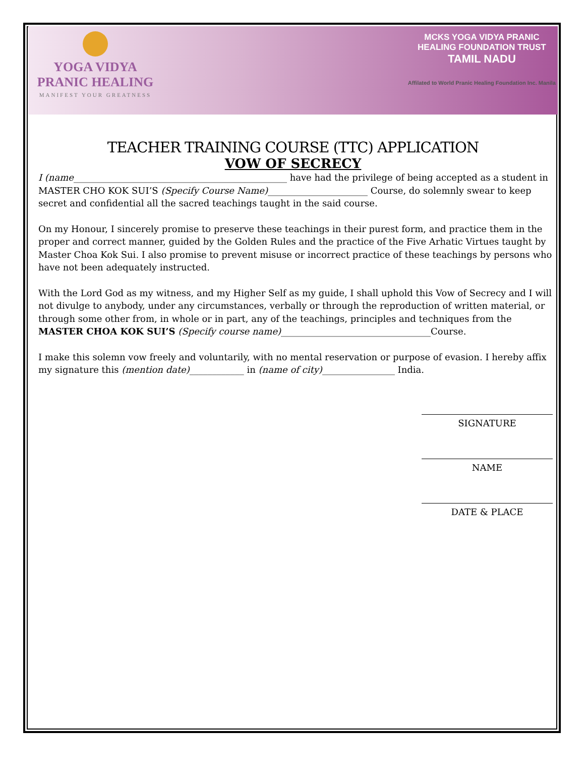YOGA VIDYA
PRANIC HEALING
MANIFEST YOUR GREATNESS
MCKS YOGA VIDYA PRANIC
HEALING FOUNDATION TRUST
TAMIL NADU
Affilated to World Pranic Healing Foundation Inc. Manila
TEACHER TRAINING COURSE (TTC) APPLICATION
VOW OF SECRECY
I (name_______________________________________________ have had the privilege of being accepted as a student in MASTER CHO KOK SUI’S (Specify Course Name)______________________ Course, do solemnly swear to keep secret and confidential all the sacred teachings taught in the said course.
On my Honour, I sincerely promise to preserve these teachings in their purest form, and practice them in the proper and correct manner, guided by the Golden Rules and the practice of the Five Arhatic Virtues taught by Master Choa Kok Sui. I also promise to prevent misuse or incorrect practice of these teachings by persons who have not been adequately instructed.
With the Lord God as my witness, and my Higher Self as my guide, I shall uphold this Vow of Secrecy and I will not divulge to anybody, under any circumstances, verbally or through the reproduction of written material, or through some other from, in whole or in part, any of the teachings, principles and techniques from the MASTER CHOA KOK SUI’S (Specify course name)_________________________________Course.
I make this solemn vow freely and voluntarily, with no mental reservation or purpose of evasion. I hereby affix my signature this (mention date)____________ in (name of city)________________ India.
SIGNATURE
NAME
DATE & PLACE